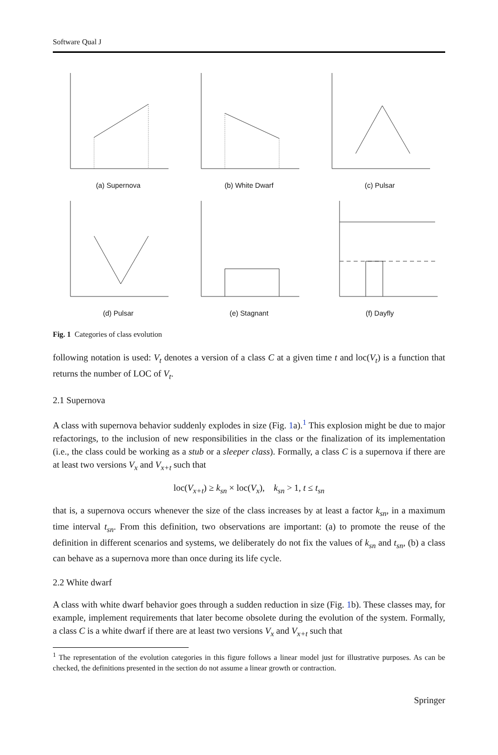Software Qual J
(a) Supernova
(b) White Dwarf
(c) Pulsar
(d) Pulsar
(e) Stagnant
(f) Dayfly
Fig. 1 Categories of class evolution
following notation is used: V<sub>t</sub> denotes a version of a class C at a given time t and loc(V<sub>t</sub>) is a function that returns the number of LOC of V<sub>t</sub>.
2.1 Supernova
A class with supernova behavior suddenly explodes in size (Fig. 1a).<sup>1</sup> This explosion might be due to major refactorings, to the inclusion of new responsibilities in the class or the finalization of its implementation (i.e., the class could be working as a stub or a sleeper class). Formally, a class C is a supernova if there are at least two versions V<sub>x</sub> and V<sub>x+t</sub> such that
loc(V<sub>x+t</sub>) ≥ k<sub>sn</sub> × loc(V<sub>x</sub>), k<sub>sn</sub> > 1, t ≤ t<sub>sn</sub>
that is, a supernova occurs whenever the size of the class increases by at least a factor k<sub>sn</sub>, in a maximum time interval t<sub>sn</sub>. From this definition, two observations are important: (a) to promote the reuse of the definition in different scenarios and systems, we deliberately do not fix the values of k<sub>sn</sub> and t<sub>sn</sub>, (b) a class can behave as a supernova more than once during its life cycle.
2.2 White dwarf
A class with white dwarf behavior goes through a sudden reduction in size (Fig. 1b). These classes may, for example, implement requirements that later become obsolete during the evolution of the system. Formally, a class C is a white dwarf if there are at least two versions V<sub>x</sub> and V<sub>x+t</sub> such that
<sup>1</sup> The representation of the evolution categories in this figure follows a linear model just for illustrative purposes. As can be checked, the definitions presented in the section do not assume a linear growth or contraction.
Springer